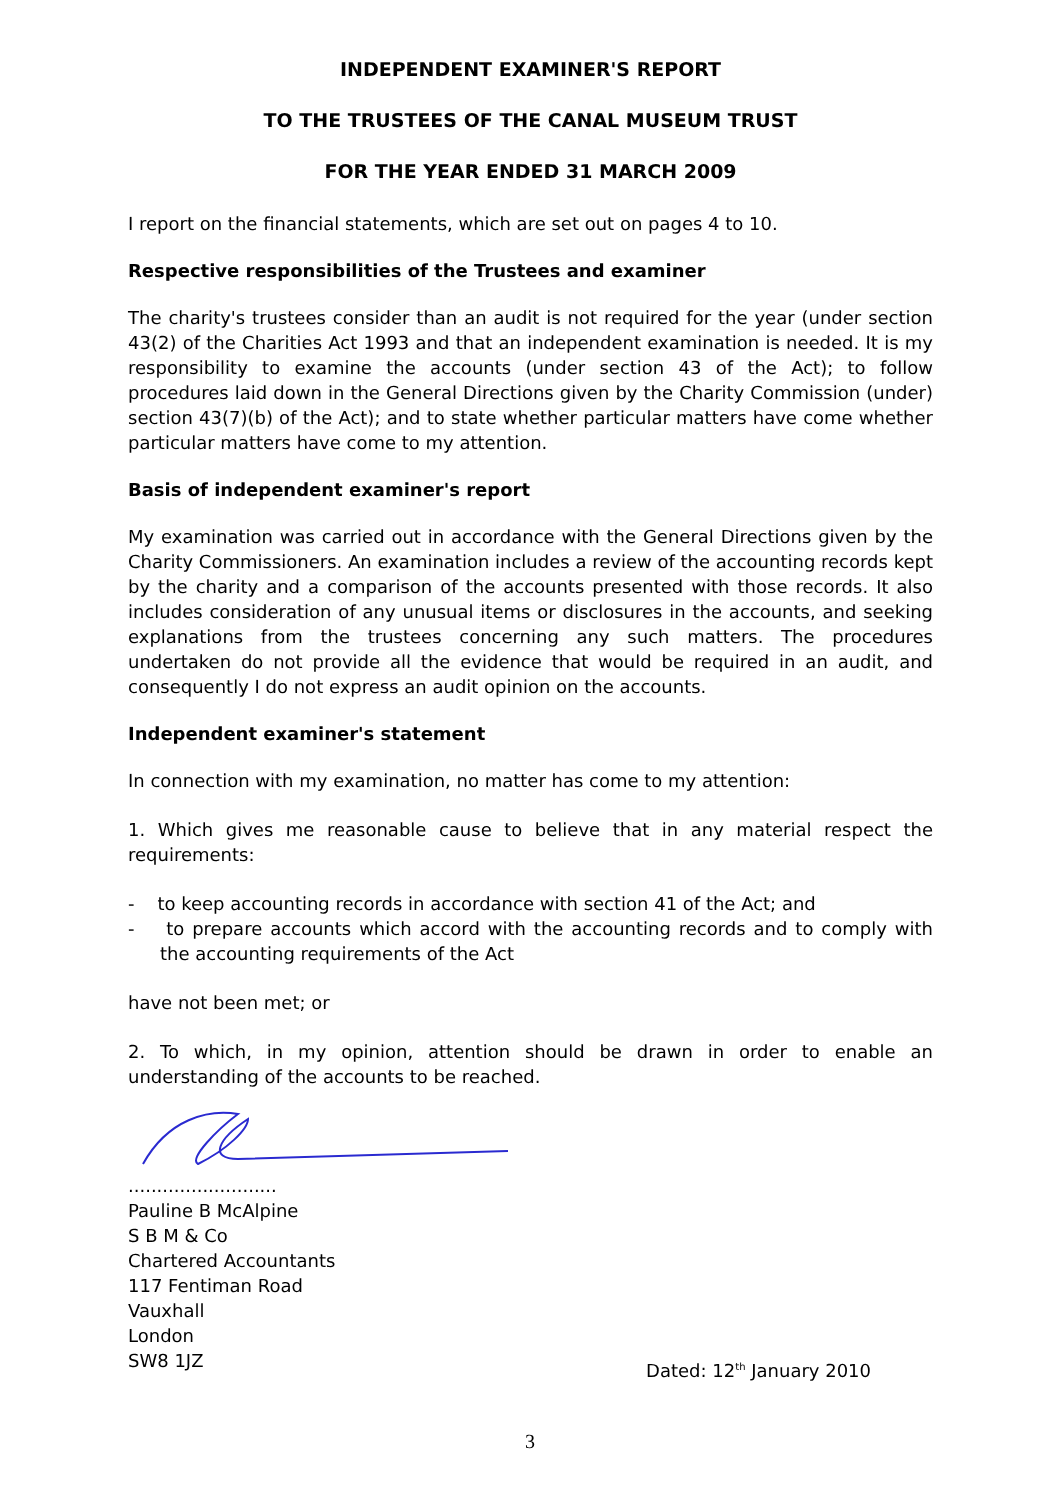INDEPENDENT EXAMINER'S REPORT
TO THE TRUSTEES OF THE CANAL MUSEUM TRUST
FOR THE YEAR ENDED 31 MARCH 2009
I report on the financial statements, which are set out on pages 4 to 10.
Respective responsibilities of the Trustees and examiner
The charity's trustees consider than an audit is not required for the year (under section 43(2) of the Charities Act 1993 and that an independent examination is needed. It is my responsibility to examine the accounts (under section 43 of the Act); to follow procedures laid down in the General Directions given by the Charity Commission (under) section 43(7)(b) of the Act); and to state whether particular matters have come whether particular matters have come to my attention.
Basis of independent examiner's report
My examination was carried out in accordance with the General Directions given by the Charity Commissioners. An examination includes a review of the accounting records kept by the charity and a comparison of the accounts presented with those records. It also includes consideration of any unusual items or disclosures in the accounts, and seeking explanations from the trustees concerning any such matters. The procedures undertaken do not provide all the evidence that would be required in an audit, and consequently I do not express an audit opinion on the accounts.
Independent examiner's statement
In connection with my examination, no matter has come to my attention:
1. Which gives me reasonable cause to believe that in any material respect the requirements:
- to keep accounting records in accordance with section 41 of the Act; and
- to prepare accounts which accord with the accounting records and to comply with the accounting requirements of the Act
have not been met; or
2. To which, in my opinion, attention should be drawn in order to enable an understanding of the accounts to be reached.
..........................
Pauline B McAlpine
S B M & Co
Chartered Accountants
117 Fentiman Road
Vauxhall
London
SW8 1JZ
Dated: 12<sup>th</sup> January 2010
3